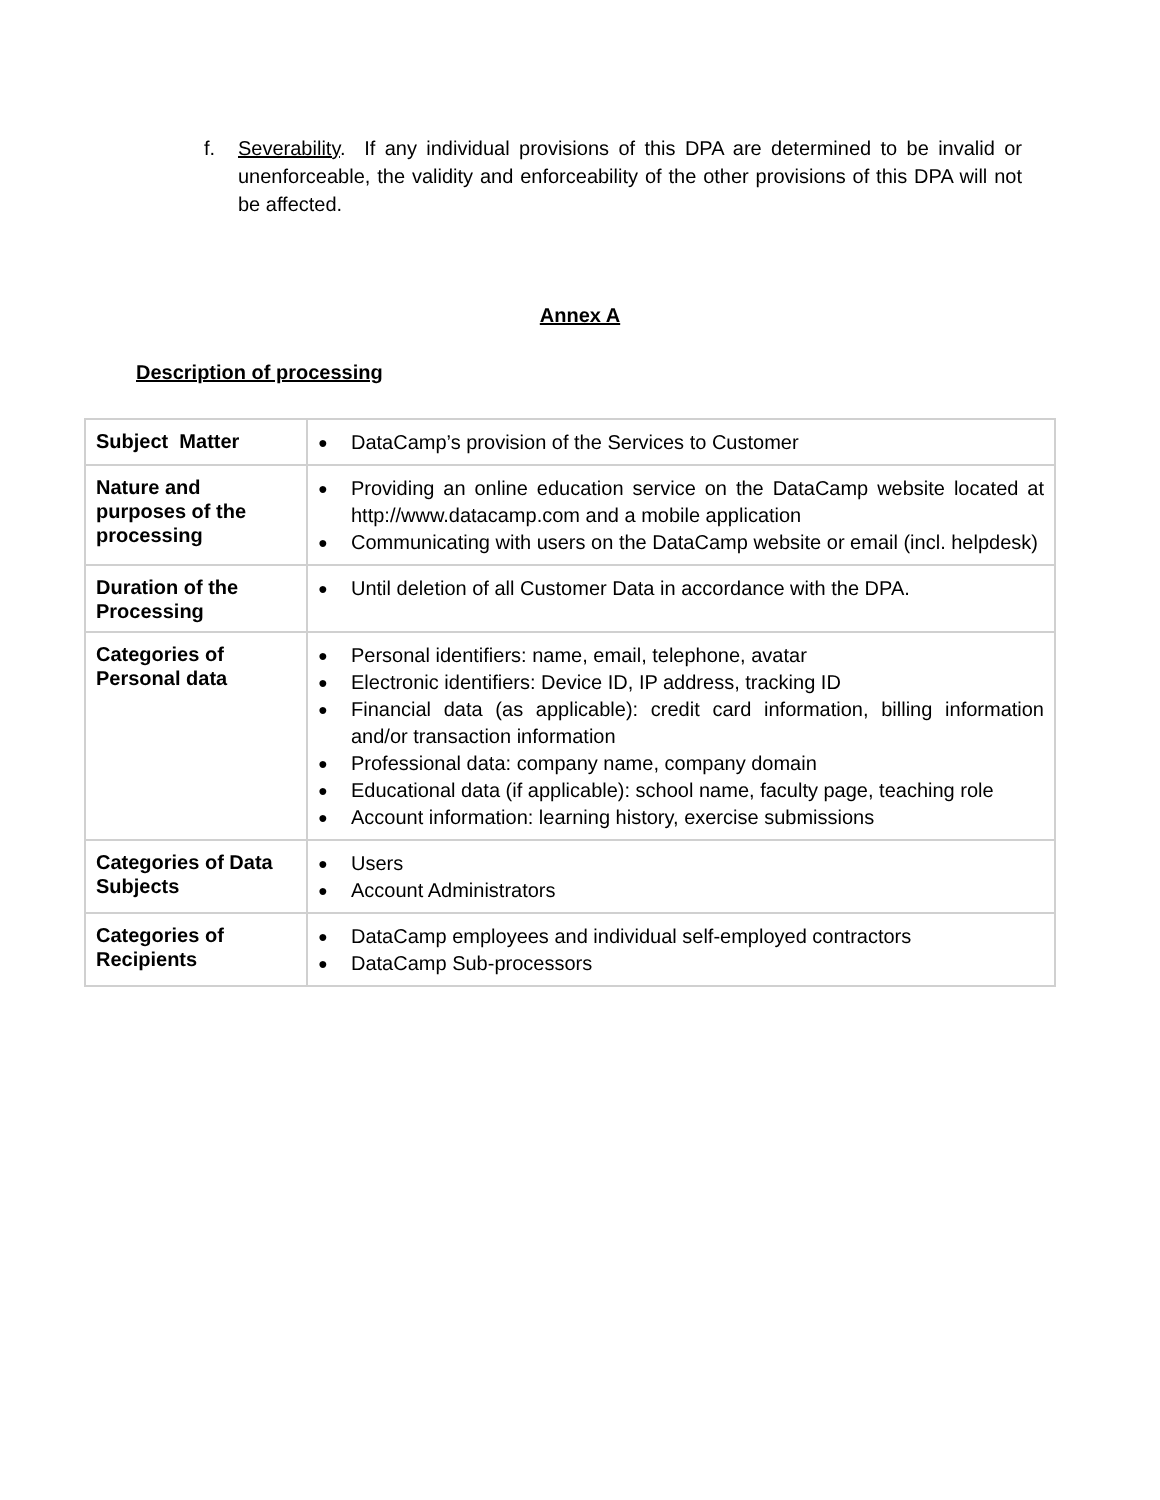f. Severability. If any individual provisions of this DPA are determined to be invalid or unenforceable, the validity and enforceability of the other provisions of this DPA will not be affected.
Annex A
Description of processing
| Subject Matter | ● DataCamp’s provision of the Services to Customer |
| Nature and purposes of the processing | ● Providing an online education service on the DataCamp website located at http://www.datacamp.com and a mobile application ● Communicating with users on the DataCamp website or email (incl. helpdesk) |
| Duration of the Processing | ● Until deletion of all Customer Data in accordance with the DPA. |
| Categories of Personal data | ● Personal identifiers: name, email, telephone, avatar ● Electronic identifiers: Device ID, IP address, tracking ID ● Financial data (as applicable): credit card information, billing information and/or transaction information ● Professional data: company name, company domain ● Educational data (if applicable): school name, faculty page, teaching role ● Account information: learning history, exercise submissions |
| Categories of Data Subjects | ● Users ● Account Administrators |
| Categories of Recipients | ● DataCamp employees and individual self-employed contractors ● DataCamp Sub-processors |